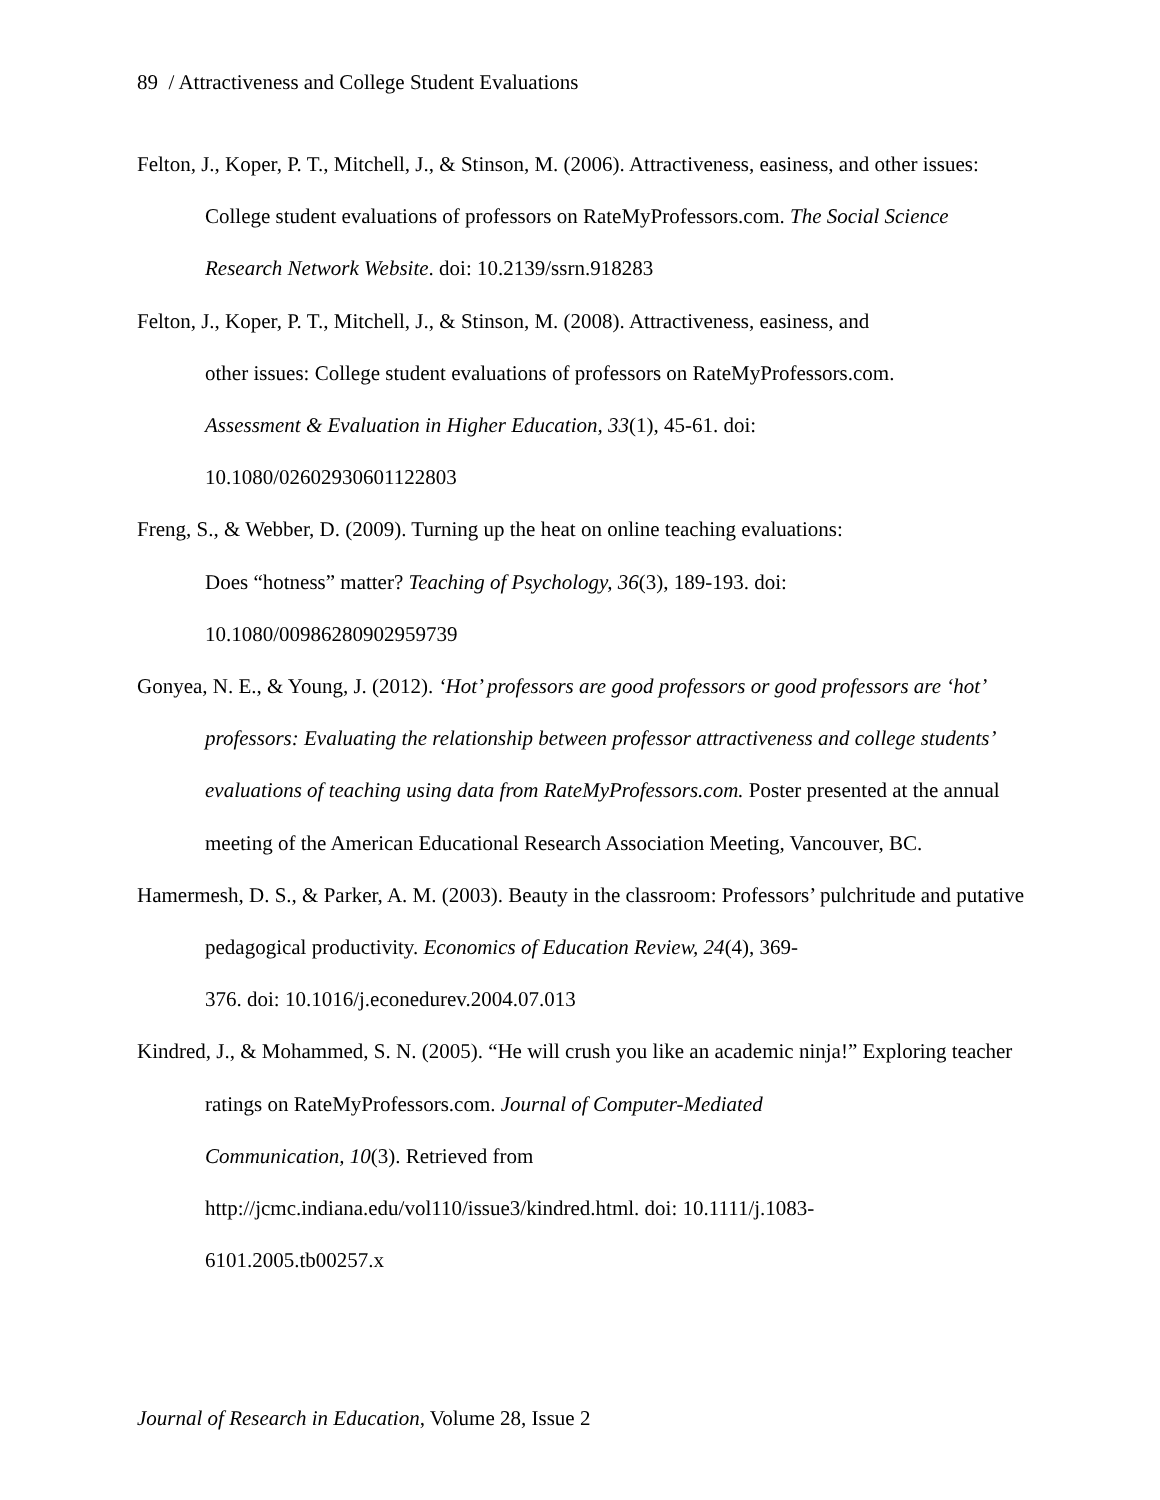89 / Attractiveness and College Student Evaluations
Felton, J., Koper, P. T., Mitchell, J., & Stinson, M. (2006). Attractiveness, easiness, and other issues: College student evaluations of professors on RateMyProfessors.com. The Social Science Research Network Website. doi: 10.2139/ssrn.918283
Felton, J., Koper, P. T., Mitchell, J., & Stinson, M. (2008). Attractiveness, easiness, and
other issues: College student evaluations of professors on RateMyProfessors.com.
Assessment & Evaluation in Higher Education, 33(1), 45-61. doi:
10.1080/02602930601122803
Freng, S., & Webber, D. (2009). Turning up the heat on online teaching evaluations:
Does “hotness” matter? Teaching of Psychology, 36(3), 189-193. doi:
10.1080/00986280902959739
Gonyea, N. E., & Young, J. (2012). ‘Hot’ professors are good professors or good professors are ‘hot’ professors: Evaluating the relationship between professor attractiveness and college students’ evaluations of teaching using data from RateMyProfessors.com. Poster presented at the annual meeting of the American Educational Research Association Meeting, Vancouver, BC.
Hamermesh, D. S., & Parker, A. M. (2003). Beauty in the classroom: Professors’ pulchritude and putative pedagogical productivity. Economics of Education Review, 24(4), 369-
376. doi: 10.1016/j.econedurev.2004.07.013
Kindred, J., & Mohammed, S. N. (2005). “He will crush you like an academic ninja!” Exploring teacher ratings on RateMyProfessors.com. Journal of Computer-Mediated
Communication, 10(3). Retrieved from
http://jcmc.indiana.edu/vol110/issue3/kindred.html. doi: 10.1111/j.1083-
6101.2005.tb00257.x
Journal of Research in Education, Volume 28, Issue 2